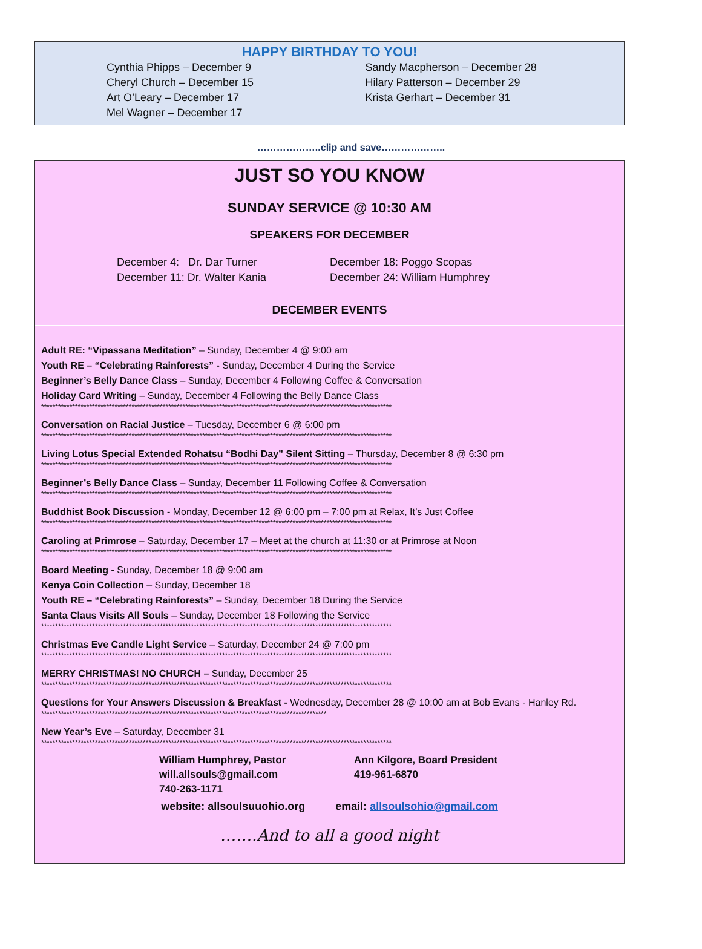HAPPY BIRTHDAY TO YOU!
Cynthia Phipps – December 9
Cheryl Church – December 15
Art O’Leary – December 17
Mel Wagner – December 17
Sandy Macpherson – December 28
Hilary Patterson – December 29
Krista Gerhart – December 31
………………..clip and save………………..
JUST SO YOU KNOW
SUNDAY SERVICE @ 10:30 AM
SPEAKERS FOR DECEMBER
December 4: Dr. Dar Turner
December 11: Dr. Walter Kania
December 18: Poggo Scopas
December 24: William Humphrey
DECEMBER EVENTS
Adult RE: “Vipassana Meditation” – Sunday, December 4 @ 9:00 am
Youth RE – “Celebrating Rainforests” - Sunday, December 4 During the Service
Beginner’s Belly Dance Class – Sunday, December 4 Following Coffee & Conversation
Holiday Card Writing – Sunday, December 4 Following the Belly Dance Class
****************************************************************************************************************************
Conversation on Racial Justice – Tuesday, December 6 @ 6:00 pm
****************************************************************************************************************************
Living Lotus Special Extended Rohatsu “Bodhi Day” Silent Sitting – Thursday, December 8 @ 6:30 pm
****************************************************************************************************************************
Beginner’s Belly Dance Class – Sunday, December 11 Following Coffee & Conversation
****************************************************************************************************************************
Buddhist Book Discussion - Monday, December 12 @ 6:00 pm – 7:00 pm at Relax, It’s Just Coffee
****************************************************************************************************************************
Caroling at Primrose – Saturday, December 17 – Meet at the church at 11:30 or at Primrose at Noon
****************************************************************************************************************************
Board Meeting - Sunday, December 18 @ 9:00 am
Kenya Coin Collection – Sunday, December 18
Youth RE – “Celebrating Rainforests” – Sunday, December 18 During the Service
Santa Claus Visits All Souls – Sunday, December 18 Following the Service
****************************************************************************************************************************
Christmas Eve Candle Light Service – Saturday, December 24 @ 7:00 pm
****************************************************************************************************************************
MERRY CHRISTMAS! NO CHURCH – Sunday, December 25
****************************************************************************************************************************
Questions for Your Answers Discussion & Breakfast - Wednesday, December 28 @ 10:00 am at Bob Evans - Hanley Rd.
*****************************************************************************************************
New Year’s Eve – Saturday, December 31
****************************************************************************************************************************
William Humphrey, Pastor
will.allsouls@gmail.com
740-263-1171
Ann Kilgore, Board President
419-961-6870
website: allsoulsuuohio.org email: allsoulsohio@gmail.com
…….And to all a good night